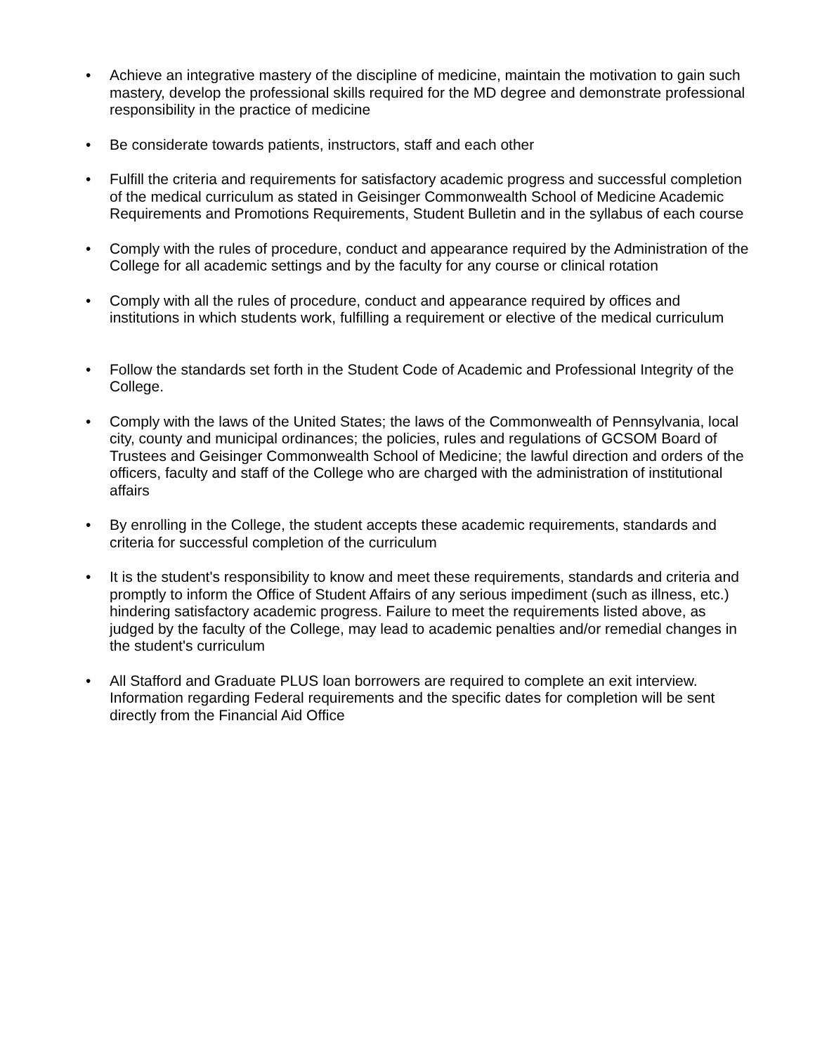• Achieve an integrative mastery of the discipline of medicine, maintain the motivation to gain such mastery, develop the professional skills required for the MD degree and demonstrate professional responsibility in the practice of medicine
• Be considerate towards patients, instructors, staff and each other
• Fulfill the criteria and requirements for satisfactory academic progress and successful completion of the medical curriculum as stated in Geisinger Commonwealth School of Medicine Academic Requirements and Promotions Requirements, Student Bulletin and in the syllabus of each course
• Comply with the rules of procedure, conduct and appearance required by the Administration of the College for all academic settings and by the faculty for any course or clinical rotation
• Comply with all the rules of procedure, conduct and appearance required by offices and institutions in which students work, fulfilling a requirement or elective of the medical curriculum
• Follow the standards set forth in the Student Code of Academic and Professional Integrity of the College.
• Comply with the laws of the United States; the laws of the Commonwealth of Pennsylvania, local city, county and municipal ordinances; the policies, rules and regulations of GCSOM Board of Trustees and Geisinger Commonwealth School of Medicine; the lawful direction and orders of the officers, faculty and staff of the College who are charged with the administration of institutional affairs
• By enrolling in the College, the student accepts these academic requirements, standards and criteria for successful completion of the curriculum
• It is the student's responsibility to know and meet these requirements, standards and criteria and promptly to inform the Office of Student Affairs of any serious impediment (such as illness, etc.) hindering satisfactory academic progress. Failure to meet the requirements listed above, as judged by the faculty of the College, may lead to academic penalties and/or remedial changes in the student's curriculum
• All Stafford and Graduate PLUS loan borrowers are required to complete an exit interview. Information regarding Federal requirements and the specific dates for completion will be sent directly from the Financial Aid Office